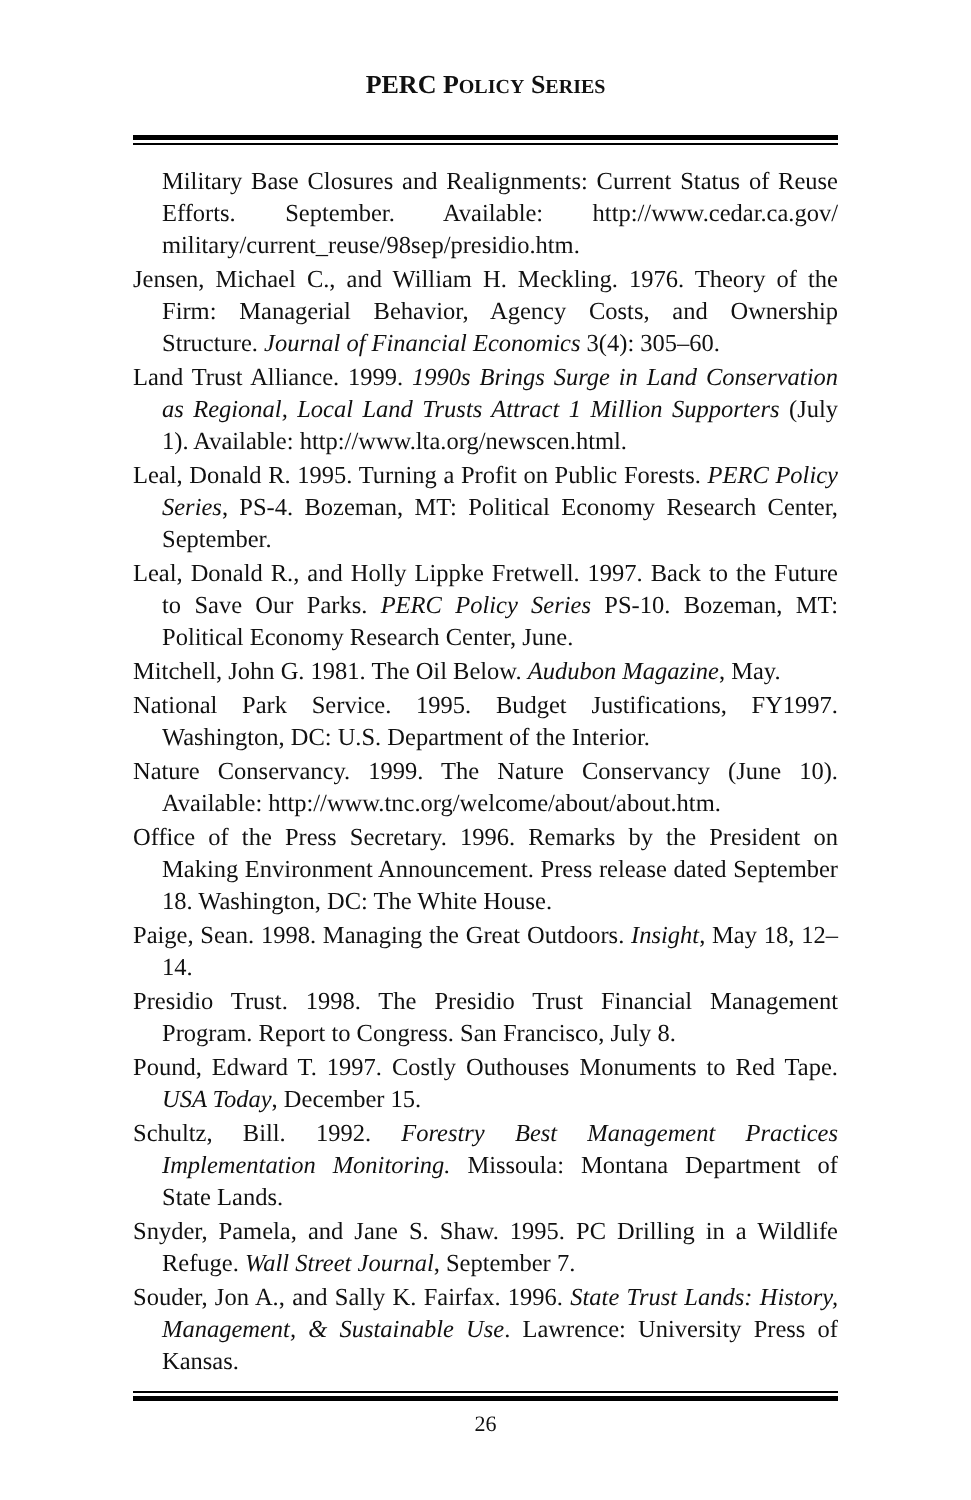PERC POLICY SERIES
Military Base Closures and Realignments: Current Status of Reuse Efforts. September. Available: http://www.cedar.ca.gov/ military/current_reuse/98sep/presidio.htm.
Jensen, Michael C., and William H. Meckling. 1976. Theory of the Firm: Managerial Behavior, Agency Costs, and Ownership Structure. Journal of Financial Economics 3(4): 305–60.
Land Trust Alliance. 1999. 1990s Brings Surge in Land Conservation as Regional, Local Land Trusts Attract 1 Million Supporters (July 1). Available: http://www.lta.org/newscen.html.
Leal, Donald R. 1995. Turning a Profit on Public Forests. PERC Policy Series, PS-4. Bozeman, MT: Political Economy Research Center, September.
Leal, Donald R., and Holly Lippke Fretwell. 1997. Back to the Future to Save Our Parks. PERC Policy Series PS-10. Bozeman, MT: Political Economy Research Center, June.
Mitchell, John G. 1981. The Oil Below. Audubon Magazine, May.
National Park Service. 1995. Budget Justifications, FY1997. Washington, DC: U.S. Department of the Interior.
Nature Conservancy. 1999. The Nature Conservancy (June 10). Available: http://www.tnc.org/welcome/about/about.htm.
Office of the Press Secretary. 1996. Remarks by the President on Making Environment Announcement. Press release dated September 18. Washington, DC: The White House.
Paige, Sean. 1998. Managing the Great Outdoors. Insight, May 18, 12–14.
Presidio Trust. 1998. The Presidio Trust Financial Management Program. Report to Congress. San Francisco, July 8.
Pound, Edward T. 1997. Costly Outhouses Monuments to Red Tape. USA Today, December 15.
Schultz, Bill. 1992. Forestry Best Management Practices Implementation Monitoring. Missoula: Montana Department of State Lands.
Snyder, Pamela, and Jane S. Shaw. 1995. PC Drilling in a Wildlife Refuge. Wall Street Journal, September 7.
Souder, Jon A., and Sally K. Fairfax. 1996. State Trust Lands: History, Management, & Sustainable Use. Lawrence: University Press of Kansas.
26